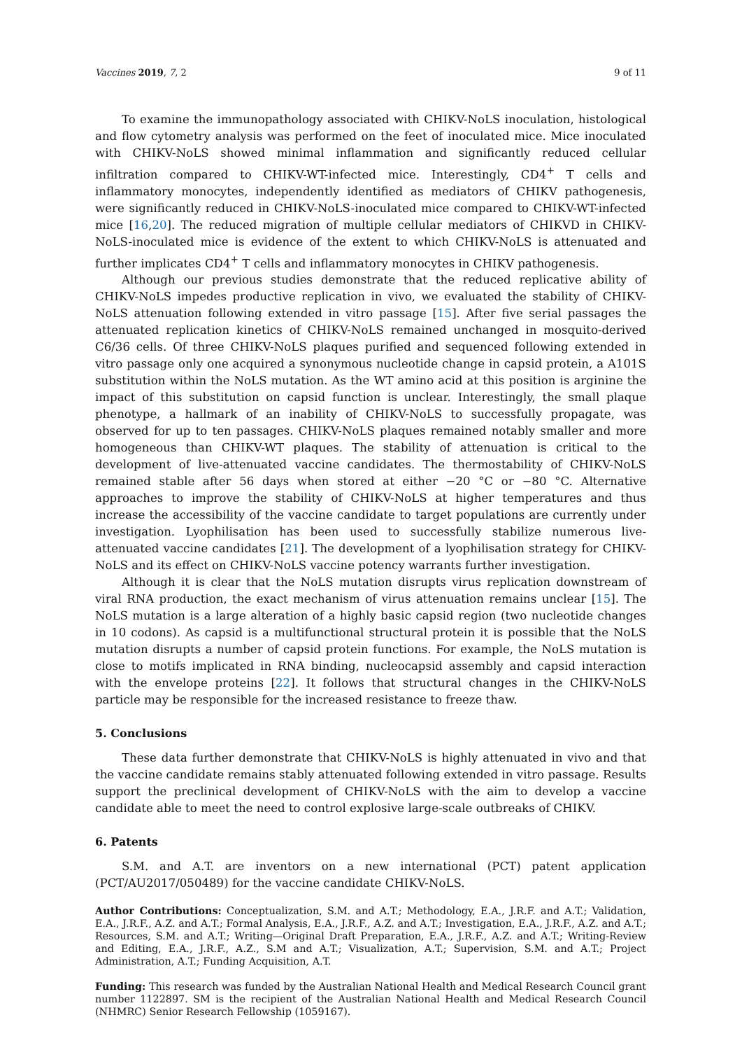Vaccines 2019, 7, 2 9 of 11
To examine the immunopathology associated with CHIKV-NoLS inoculation, histological and flow cytometry analysis was performed on the feet of inoculated mice. Mice inoculated with CHIKV-NoLS showed minimal inflammation and significantly reduced cellular infiltration compared to CHIKV-WT-infected mice. Interestingly, CD4<sup>+</sup> T cells and inflammatory monocytes, independently identified as mediators of CHIKV pathogenesis, were significantly reduced in CHIKV-NoLS-inoculated mice compared to CHIKV-WT-infected mice [16,20]. The reduced migration of multiple cellular mediators of CHIKVD in CHIKV-NoLS-inoculated mice is evidence of the extent to which CHIKV-NoLS is attenuated and further implicates CD4<sup>+</sup> T cells and inflammatory monocytes in CHIKV pathogenesis.
Although our previous studies demonstrate that the reduced replicative ability of CHIKV-NoLS impedes productive replication in vivo, we evaluated the stability of CHIKV-NoLS attenuation following extended in vitro passage [15]. After five serial passages the attenuated replication kinetics of CHIKV-NoLS remained unchanged in mosquito-derived C6/36 cells. Of three CHIKV-NoLS plaques purified and sequenced following extended in vitro passage only one acquired a synonymous nucleotide change in capsid protein, a A101S substitution within the NoLS mutation. As the WT amino acid at this position is arginine the impact of this substitution on capsid function is unclear. Interestingly, the small plaque phenotype, a hallmark of an inability of CHIKV-NoLS to successfully propagate, was observed for up to ten passages. CHIKV-NoLS plaques remained notably smaller and more homogeneous than CHIKV-WT plaques. The stability of attenuation is critical to the development of live-attenuated vaccine candidates. The thermostability of CHIKV-NoLS remained stable after 56 days when stored at either −20 °C or −80 °C. Alternative approaches to improve the stability of CHIKV-NoLS at higher temperatures and thus increase the accessibility of the vaccine candidate to target populations are currently under investigation. Lyophilisation has been used to successfully stabilize numerous live-attenuated vaccine candidates [21]. The development of a lyophilisation strategy for CHIKV-NoLS and its effect on CHIKV-NoLS vaccine potency warrants further investigation.
Although it is clear that the NoLS mutation disrupts virus replication downstream of viral RNA production, the exact mechanism of virus attenuation remains unclear [15]. The NoLS mutation is a large alteration of a highly basic capsid region (two nucleotide changes in 10 codons). As capsid is a multifunctional structural protein it is possible that the NoLS mutation disrupts a number of capsid protein functions. For example, the NoLS mutation is close to motifs implicated in RNA binding, nucleocapsid assembly and capsid interaction with the envelope proteins [22]. It follows that structural changes in the CHIKV-NoLS particle may be responsible for the increased resistance to freeze thaw.
5. Conclusions
These data further demonstrate that CHIKV-NoLS is highly attenuated in vivo and that the vaccine candidate remains stably attenuated following extended in vitro passage. Results support the preclinical development of CHIKV-NoLS with the aim to develop a vaccine candidate able to meet the need to control explosive large-scale outbreaks of CHIKV.
6. Patents
S.M. and A.T. are inventors on a new international (PCT) patent application (PCT/AU2017/050489) for the vaccine candidate CHIKV-NoLS.
Author Contributions: Conceptualization, S.M. and A.T.; Methodology, E.A., J.R.F. and A.T.; Validation, E.A., J.R.F., A.Z. and A.T.; Formal Analysis, E.A., J.R.F., A.Z. and A.T.; Investigation, E.A., J.R.F., A.Z. and A.T.; Resources, S.M. and A.T.; Writing—Original Draft Preparation, E.A., J.R.F., A.Z. and A.T.; Writing-Review and Editing, E.A., J.R.F., A.Z., S.M and A.T.; Visualization, A.T.; Supervision, S.M. and A.T.; Project Administration, A.T.; Funding Acquisition, A.T.
Funding: This research was funded by the Australian National Health and Medical Research Council grant number 1122897. SM is the recipient of the Australian National Health and Medical Research Council (NHMRC) Senior Research Fellowship (1059167).